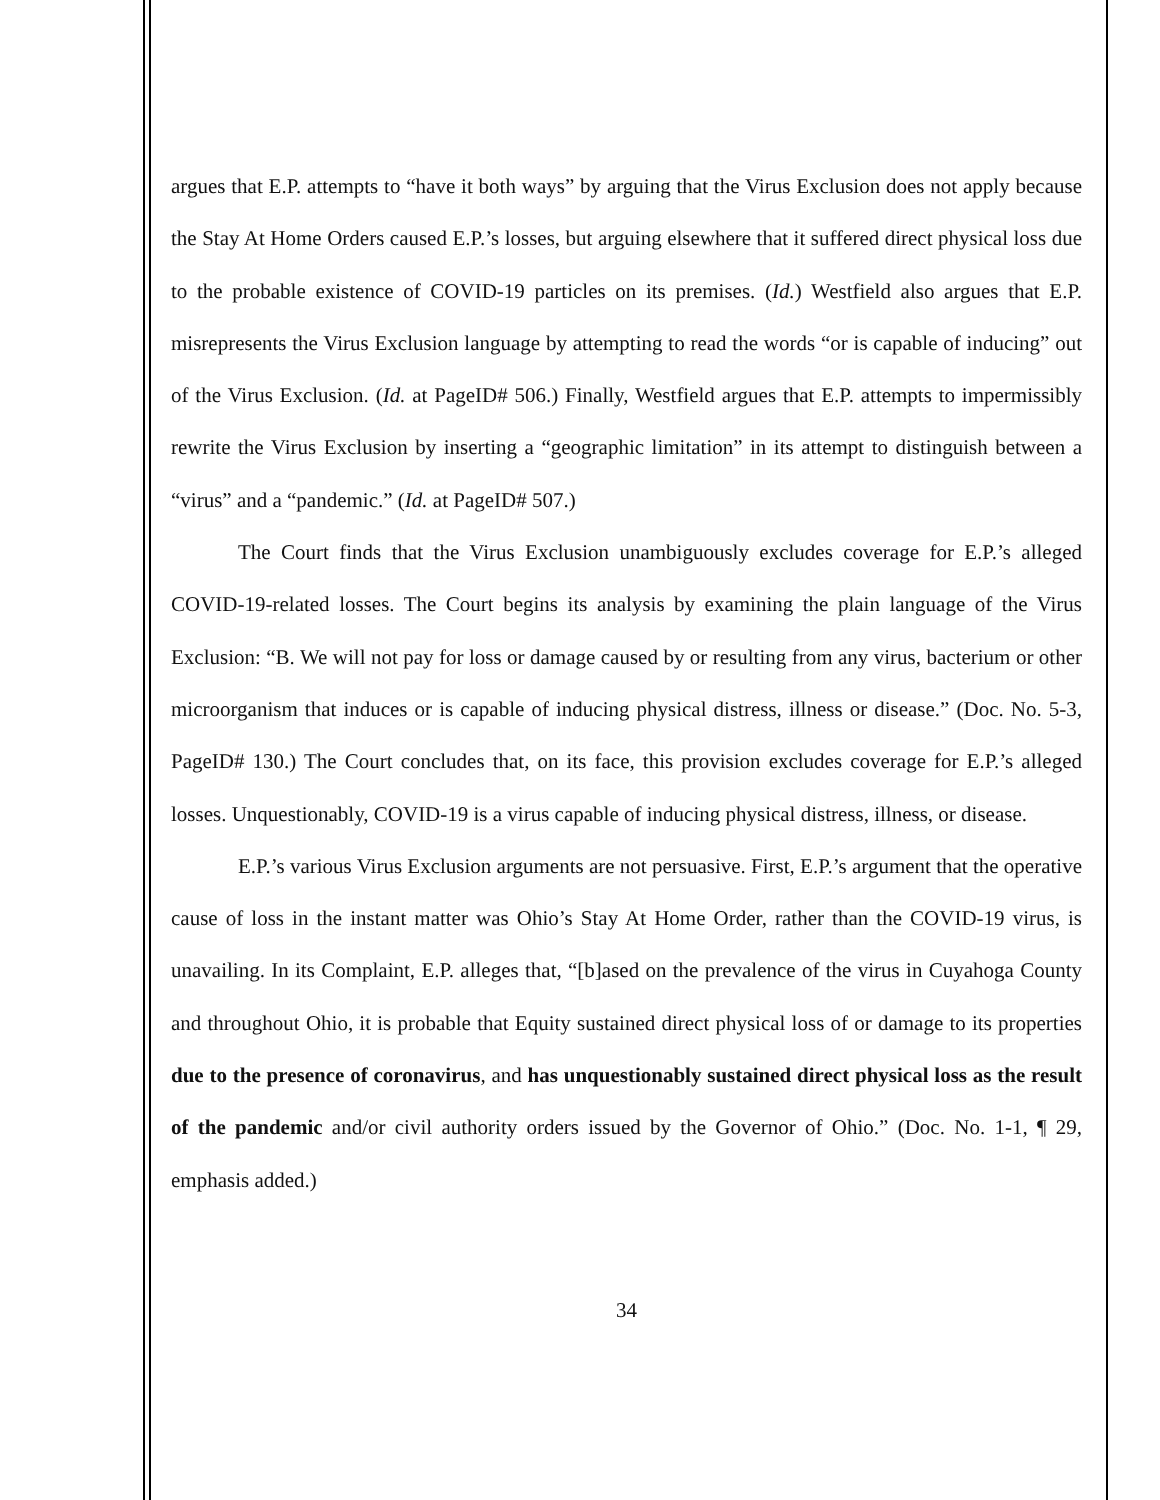argues that E.P. attempts to “have it both ways” by arguing that the Virus Exclusion does not apply because the Stay At Home Orders caused E.P.’s losses, but arguing elsewhere that it suffered direct physical loss due to the probable existence of COVID-19 particles on its premises. (Id.) Westfield also argues that E.P. misrepresents the Virus Exclusion language by attempting to read the words “or is capable of inducing” out of the Virus Exclusion. (Id. at PageID# 506.) Finally, Westfield argues that E.P. attempts to impermissibly rewrite the Virus Exclusion by inserting a “geographic limitation” in its attempt to distinguish between a “virus” and a “pandemic.” (Id. at PageID# 507.)
The Court finds that the Virus Exclusion unambiguously excludes coverage for E.P.’s alleged COVID-19-related losses. The Court begins its analysis by examining the plain language of the Virus Exclusion: “B. We will not pay for loss or damage caused by or resulting from any virus, bacterium or other microorganism that induces or is capable of inducing physical distress, illness or disease.” (Doc. No. 5-3, PageID# 130.) The Court concludes that, on its face, this provision excludes coverage for E.P.’s alleged losses. Unquestionably, COVID-19 is a virus capable of inducing physical distress, illness, or disease.
E.P.’s various Virus Exclusion arguments are not persuasive. First, E.P.’s argument that the operative cause of loss in the instant matter was Ohio’s Stay At Home Order, rather than the COVID-19 virus, is unavailing. In its Complaint, E.P. alleges that, “[b]ased on the prevalence of the virus in Cuyahoga County and throughout Ohio, it is probable that Equity sustained direct physical loss of or damage to its properties due to the presence of coronavirus, and has unquestionably sustained direct physical loss as the result of the pandemic and/or civil authority orders issued by the Governor of Ohio.” (Doc. No. 1-1, ¶ 29, emphasis added.)
34